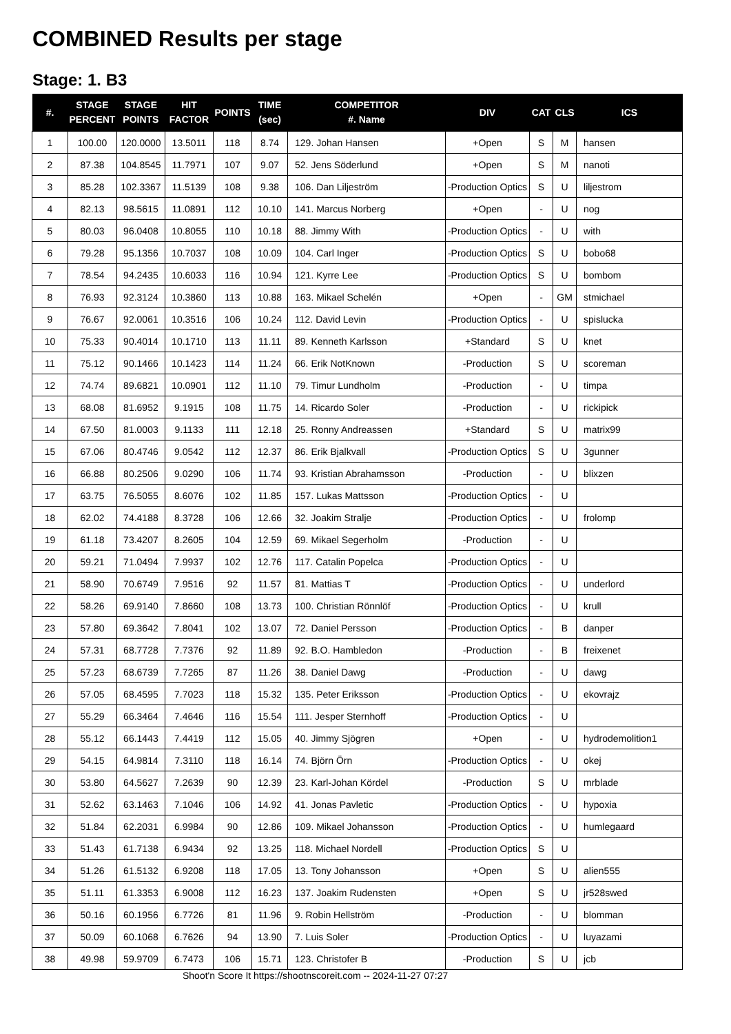COMBINED Results per stage
Stage: 1. B3
| #. | STAGE PERCENT | STAGE POINTS | HIT FACTOR | POINTS | TIME (sec) | COMPETITOR #. Name | DIV | CAT | CLS | ICS |
| --- | --- | --- | --- | --- | --- | --- | --- | --- | --- | --- |
| 1 | 100.00 | 120.0000 | 13.5011 | 118 | 8.74 | 129. Johan Hansen | +Open | S | M | hansen |
| 2 | 87.38 | 104.8545 | 11.7971 | 107 | 9.07 | 52. Jens Söderlund | +Open | S | M | nanoti |
| 3 | 85.28 | 102.3367 | 11.5139 | 108 | 9.38 | 106. Dan Liljeström | -Production Optics | S | U | liljestrom |
| 4 | 82.13 | 98.5615 | 11.0891 | 112 | 10.10 | 141. Marcus Norberg | +Open | - | U | nog |
| 5 | 80.03 | 96.0408 | 10.8055 | 110 | 10.18 | 88. Jimmy With | -Production Optics | - | U | with |
| 6 | 79.28 | 95.1356 | 10.7037 | 108 | 10.09 | 104. Carl Inger | -Production Optics | S | U | bobo68 |
| 7 | 78.54 | 94.2435 | 10.6033 | 116 | 10.94 | 121. Kyrre Lee | -Production Optics | S | U | bombom |
| 8 | 76.93 | 92.3124 | 10.3860 | 113 | 10.88 | 163. Mikael Schelén | +Open | - | GM | stmichael |
| 9 | 76.67 | 92.0061 | 10.3516 | 106 | 10.24 | 112. David Levin | -Production Optics | - | U | spislucka |
| 10 | 75.33 | 90.4014 | 10.1710 | 113 | 11.11 | 89. Kenneth Karlsson | +Standard | S | U | knet |
| 11 | 75.12 | 90.1466 | 10.1423 | 114 | 11.24 | 66. Erik NotKnown | -Production | S | U | scoreman |
| 12 | 74.74 | 89.6821 | 10.0901 | 112 | 11.10 | 79. Timur Lundholm | -Production | - | U | timpa |
| 13 | 68.08 | 81.6952 | 9.1915 | 108 | 11.75 | 14. Ricardo Soler | -Production | - | U | rickipick |
| 14 | 67.50 | 81.0003 | 9.1133 | 111 | 12.18 | 25. Ronny Andreassen | +Standard | S | U | matrix99 |
| 15 | 67.06 | 80.4746 | 9.0542 | 112 | 12.37 | 86. Erik Bjalkvall | -Production Optics | S | U | 3gunner |
| 16 | 66.88 | 80.2506 | 9.0290 | 106 | 11.74 | 93. Kristian Abrahamsson | -Production | - | U | blixzen |
| 17 | 63.75 | 76.5055 | 8.6076 | 102 | 11.85 | 157. Lukas Mattsson | -Production Optics | - | U | |
| 18 | 62.02 | 74.4188 | 8.3728 | 106 | 12.66 | 32. Joakim Stralje | -Production Optics | - | U | frolomp |
| 19 | 61.18 | 73.4207 | 8.2605 | 104 | 12.59 | 69. Mikael Segerholm | -Production | - | U | |
| 20 | 59.21 | 71.0494 | 7.9937 | 102 | 12.76 | 117. Catalin Popelca | -Production Optics | - | U | |
| 21 | 58.90 | 70.6749 | 7.9516 | 92 | 11.57 | 81. Mattias T | -Production Optics | - | U | underlord |
| 22 | 58.26 | 69.9140 | 7.8660 | 108 | 13.73 | 100. Christian Rönnlöf | -Production Optics | - | U | krull |
| 23 | 57.80 | 69.3642 | 7.8041 | 102 | 13.07 | 72. Daniel Persson | -Production Optics | - | B | danper |
| 24 | 57.31 | 68.7728 | 7.7376 | 92 | 11.89 | 92. B.O. Hambledon | -Production | - | B | freixenet |
| 25 | 57.23 | 68.6739 | 7.7265 | 87 | 11.26 | 38. Daniel Dawg | -Production | - | U | dawg |
| 26 | 57.05 | 68.4595 | 7.7023 | 118 | 15.32 | 135. Peter Eriksson | -Production Optics | - | U | ekovrajz |
| 27 | 55.29 | 66.3464 | 7.4646 | 116 | 15.54 | 111. Jesper Sternhoff | -Production Optics | - | U | |
| 28 | 55.12 | 66.1443 | 7.4419 | 112 | 15.05 | 40. Jimmy Sjögren | +Open | - | U | hydrodemolition1 |
| 29 | 54.15 | 64.9814 | 7.3110 | 118 | 16.14 | 74. Björn Örn | -Production Optics | - | U | okej |
| 30 | 53.80 | 64.5627 | 7.2639 | 90 | 12.39 | 23. Karl-Johan Kördel | -Production | S | U | mrblade |
| 31 | 52.62 | 63.1463 | 7.1046 | 106 | 14.92 | 41. Jonas Pavletic | -Production Optics | - | U | hypoxia |
| 32 | 51.84 | 62.2031 | 6.9984 | 90 | 12.86 | 109. Mikael Johansson | -Production Optics | - | U | humlegaard |
| 33 | 51.43 | 61.7138 | 6.9434 | 92 | 13.25 | 118. Michael Nordell | -Production Optics | S | U | |
| 34 | 51.26 | 61.5132 | 6.9208 | 118 | 17.05 | 13. Tony Johansson | +Open | S | U | alien555 |
| 35 | 51.11 | 61.3353 | 6.9008 | 112 | 16.23 | 137. Joakim Rudensten | +Open | S | U | jr528swed |
| 36 | 50.16 | 60.1956 | 6.7726 | 81 | 11.96 | 9. Robin Hellström | -Production | - | U | blomman |
| 37 | 50.09 | 60.1068 | 6.7626 | 94 | 13.90 | 7. Luis Soler | -Production Optics | - | U | luyazami |
| 38 | 49.98 | 59.9709 | 6.7473 | 106 | 15.71 | 123. Christofer B | -Production | S | U | jcb |
Shoot'n Score It https://shootnscoreit.com -- 2024-11-27 07:27